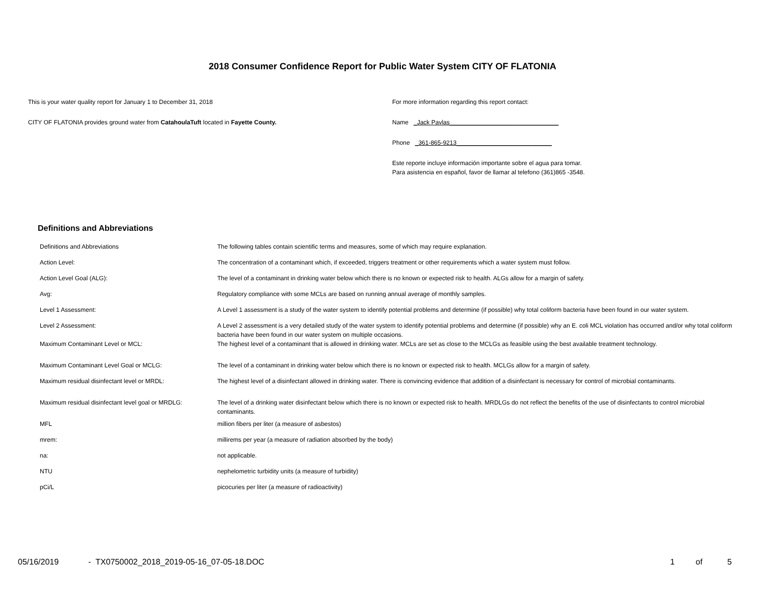2018 Consumer Confidence Report for Public Water System CITY OF FLATONIA
This is your water quality report for January 1 to December 31, 2018
CITY OF FLATONIA provides ground water from CatahoulaTuft located in Fayette County.
For more information regarding this report contact:
Name _Jack Pavlas________________________________
Phone _361-865-9213____________________________
Este reporte incluye información importante sobre el agua para tomar.
Para asistencia en español, favor de llamar al telefono (361)865 -3548.
Definitions and Abbreviations
| Definitions and Abbreviations | The following tables contain scientific terms and measures, some of which may require explanation. |
| Action Level: | The concentration of a contaminant which, if exceeded, triggers treatment or other requirements which a water system must follow. |
| Action Level Goal (ALG): | The level of a contaminant in drinking water below which there is no known or expected risk to health. ALGs allow for a margin of safety. |
| Avg: | Regulatory compliance with some MCLs are based on running annual average of monthly samples. |
| Level 1 Assessment: | A Level 1 assessment is a study of the water system to identify potential problems and determine (if possible) why total coliform bacteria have been found in our water system. |
| Level 2 Assessment: | A Level 2 assessment is a very detailed study of the water system to identify potential problems and determine (if possible) why an E. coli MCL violation has occurred and/or why total coliform bacteria have been found in our water system on multiple occasions. |
| Maximum Contaminant Level or MCL: | The highest level of a contaminant that is allowed in drinking water. MCLs are set as close to the MCLGs as feasible using the best available treatment technology. |
| Maximum Contaminant Level Goal or MCLG: | The level of a contaminant in drinking water below which there is no known or expected risk to health. MCLGs allow for a margin of safety. |
| Maximum residual disinfectant level or MRDL: | The highest level of a disinfectant allowed in drinking water. There is convincing evidence that addition of a disinfectant is necessary for control of microbial contaminants. |
| Maximum residual disinfectant level goal or MRDLG: | The level of a drinking water disinfectant below which there is no known or expected risk to health. MRDLGs do not reflect the benefits of the use of disinfectants to control microbial contaminants. |
| MFL | million fibers per liter (a measure of asbestos) |
| mrem: | millirems per year (a measure of radiation absorbed by the body) |
| na: | not applicable. |
| NTU | nephelometric turbidity units (a measure of turbidity) |
| pCi/L | picocuries per liter (a measure of radioactivity) |
05/16/2019 - TX0750002_2018_2019-05-16_07-05-18.DOC 1 of 5